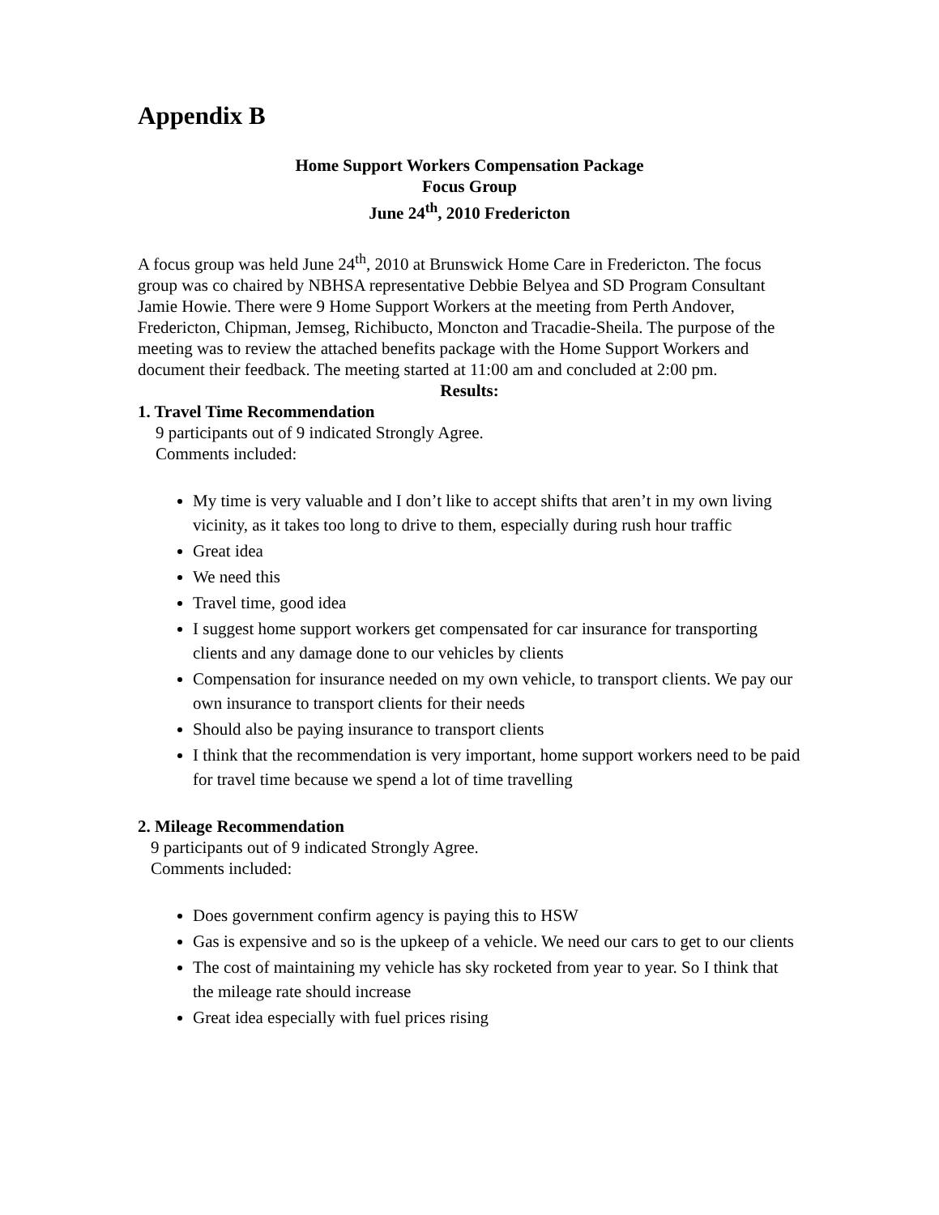Appendix B
Home Support Workers Compensation Package
Focus Group
June 24<sup>th</sup>, 2010 Fredericton
A focus group was held June 24<sup>th</sup>, 2010 at Brunswick Home Care in Fredericton. The focus group was co chaired by NBHSA representative Debbie Belyea and SD Program Consultant Jamie Howie. There were 9 Home Support Workers at the meeting from Perth Andover, Fredericton, Chipman, Jemseg, Richibucto, Moncton and Tracadie-Sheila. The purpose of the meeting was to review the attached benefits package with the Home Support Workers and document their feedback. The meeting started at 11:00 am and concluded at 2:00 pm.
Results:
1. Travel Time Recommendation
9 participants out of 9 indicated Strongly Agree.
Comments included:
My time is very valuable and I don’t like to accept shifts that aren’t in my own living vicinity, as it takes too long to drive to them, especially during rush hour traffic
Great idea
We need this
Travel time, good idea
I suggest home support workers get compensated for car insurance for transporting clients and any damage done to our vehicles by clients
Compensation for insurance needed on my own vehicle, to transport clients. We pay our own insurance to transport clients for their needs
Should also be paying insurance to transport clients
I think that the recommendation is very important, home support workers need to be paid for travel time because we spend a lot of time travelling
2. Mileage Recommendation
9 participants out of 9 indicated Strongly Agree.
Comments included:
Does government confirm agency is paying this to HSW
Gas is expensive and so is the upkeep of a vehicle. We need our cars to get to our clients
The cost of maintaining my vehicle has sky rocketed from year to year. So I think that the mileage rate should increase
Great idea especially with fuel prices rising